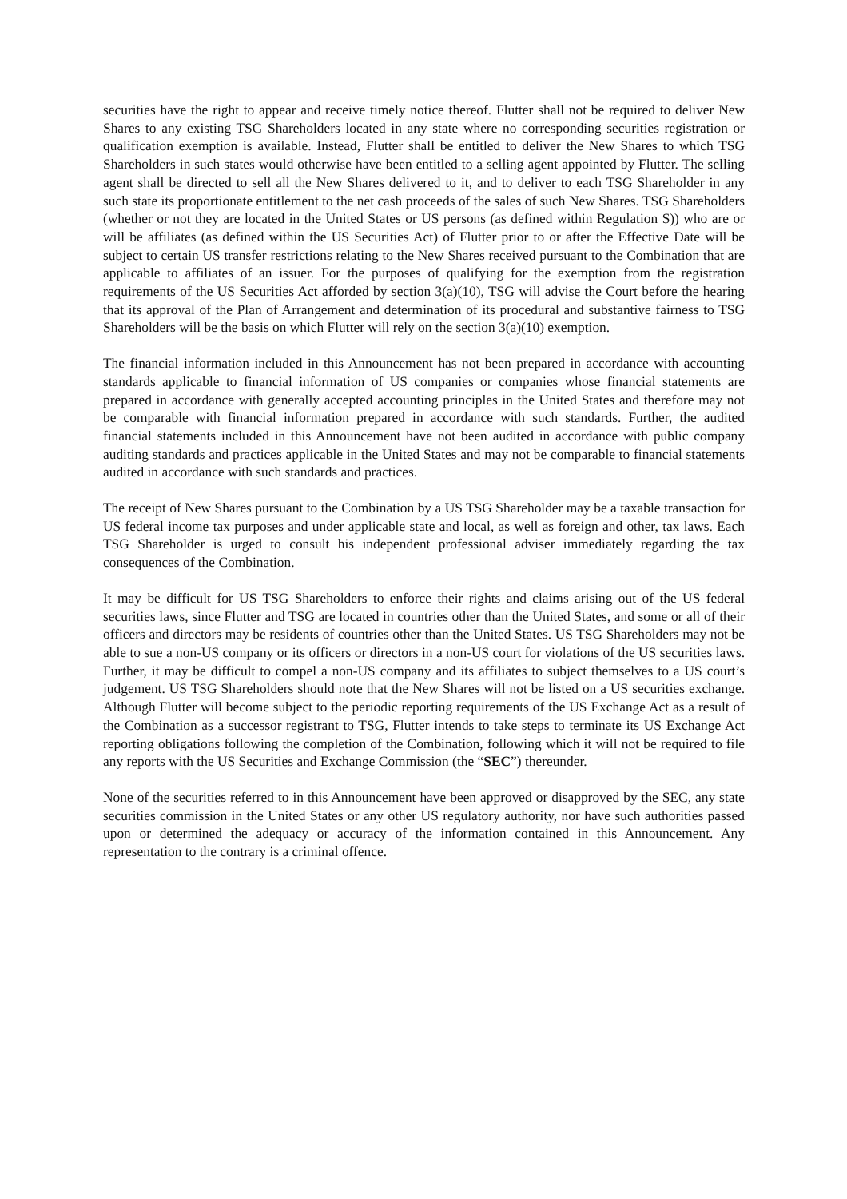securities have the right to appear and receive timely notice thereof. Flutter shall not be required to deliver New Shares to any existing TSG Shareholders located in any state where no corresponding securities registration or qualification exemption is available. Instead, Flutter shall be entitled to deliver the New Shares to which TSG Shareholders in such states would otherwise have been entitled to a selling agent appointed by Flutter. The selling agent shall be directed to sell all the New Shares delivered to it, and to deliver to each TSG Shareholder in any such state its proportionate entitlement to the net cash proceeds of the sales of such New Shares. TSG Shareholders (whether or not they are located in the United States or US persons (as defined within Regulation S)) who are or will be affiliates (as defined within the US Securities Act) of Flutter prior to or after the Effective Date will be subject to certain US transfer restrictions relating to the New Shares received pursuant to the Combination that are applicable to affiliates of an issuer. For the purposes of qualifying for the exemption from the registration requirements of the US Securities Act afforded by section 3(a)(10), TSG will advise the Court before the hearing that its approval of the Plan of Arrangement and determination of its procedural and substantive fairness to TSG Shareholders will be the basis on which Flutter will rely on the section 3(a)(10) exemption.
The financial information included in this Announcement has not been prepared in accordance with accounting standards applicable to financial information of US companies or companies whose financial statements are prepared in accordance with generally accepted accounting principles in the United States and therefore may not be comparable with financial information prepared in accordance with such standards. Further, the audited financial statements included in this Announcement have not been audited in accordance with public company auditing standards and practices applicable in the United States and may not be comparable to financial statements audited in accordance with such standards and practices.
The receipt of New Shares pursuant to the Combination by a US TSG Shareholder may be a taxable transaction for US federal income tax purposes and under applicable state and local, as well as foreign and other, tax laws. Each TSG Shareholder is urged to consult his independent professional adviser immediately regarding the tax consequences of the Combination.
It may be difficult for US TSG Shareholders to enforce their rights and claims arising out of the US federal securities laws, since Flutter and TSG are located in countries other than the United States, and some or all of their officers and directors may be residents of countries other than the United States. US TSG Shareholders may not be able to sue a non-US company or its officers or directors in a non-US court for violations of the US securities laws. Further, it may be difficult to compel a non-US company and its affiliates to subject themselves to a US court’s judgement. US TSG Shareholders should note that the New Shares will not be listed on a US securities exchange. Although Flutter will become subject to the periodic reporting requirements of the US Exchange Act as a result of the Combination as a successor registrant to TSG, Flutter intends to take steps to terminate its US Exchange Act reporting obligations following the completion of the Combination, following which it will not be required to file any reports with the US Securities and Exchange Commission (the “SEC”) thereunder.
None of the securities referred to in this Announcement have been approved or disapproved by the SEC, any state securities commission in the United States or any other US regulatory authority, nor have such authorities passed upon or determined the adequacy or accuracy of the information contained in this Announcement. Any representation to the contrary is a criminal offence.